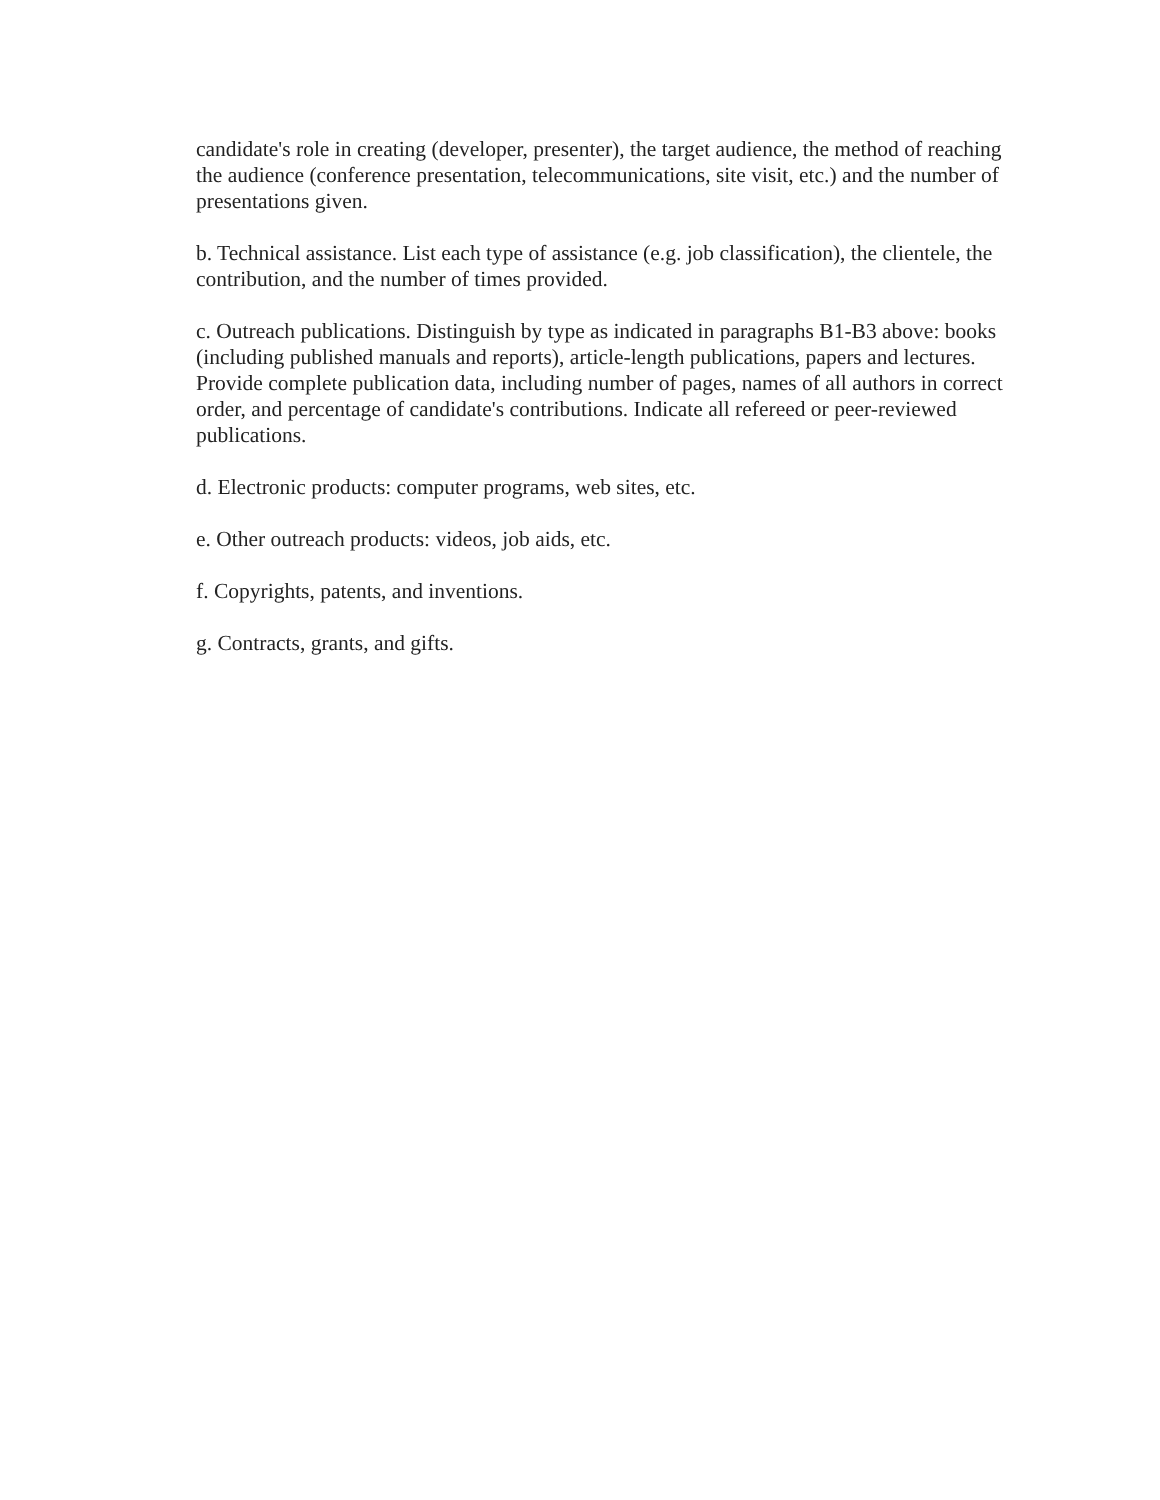candidate's role in creating (developer, presenter), the target audience, the method of reaching the audience (conference presentation, telecommunications, site visit, etc.) and the number of presentations given.
b. Technical assistance. List each type of assistance (e.g. job classification), the clientele, the contribution, and the number of times provided.
c. Outreach publications. Distinguish by type as indicated in paragraphs B1-B3 above: books (including published manuals and reports), article-length publications, papers and lectures. Provide complete publication data, including number of pages, names of all authors in correct order, and percentage of candidate's contributions. Indicate all refereed or peer-reviewed publications.
d. Electronic products: computer programs, web sites, etc.
e. Other outreach products: videos, job aids, etc.
f. Copyrights, patents, and inventions.
g. Contracts, grants, and gifts.